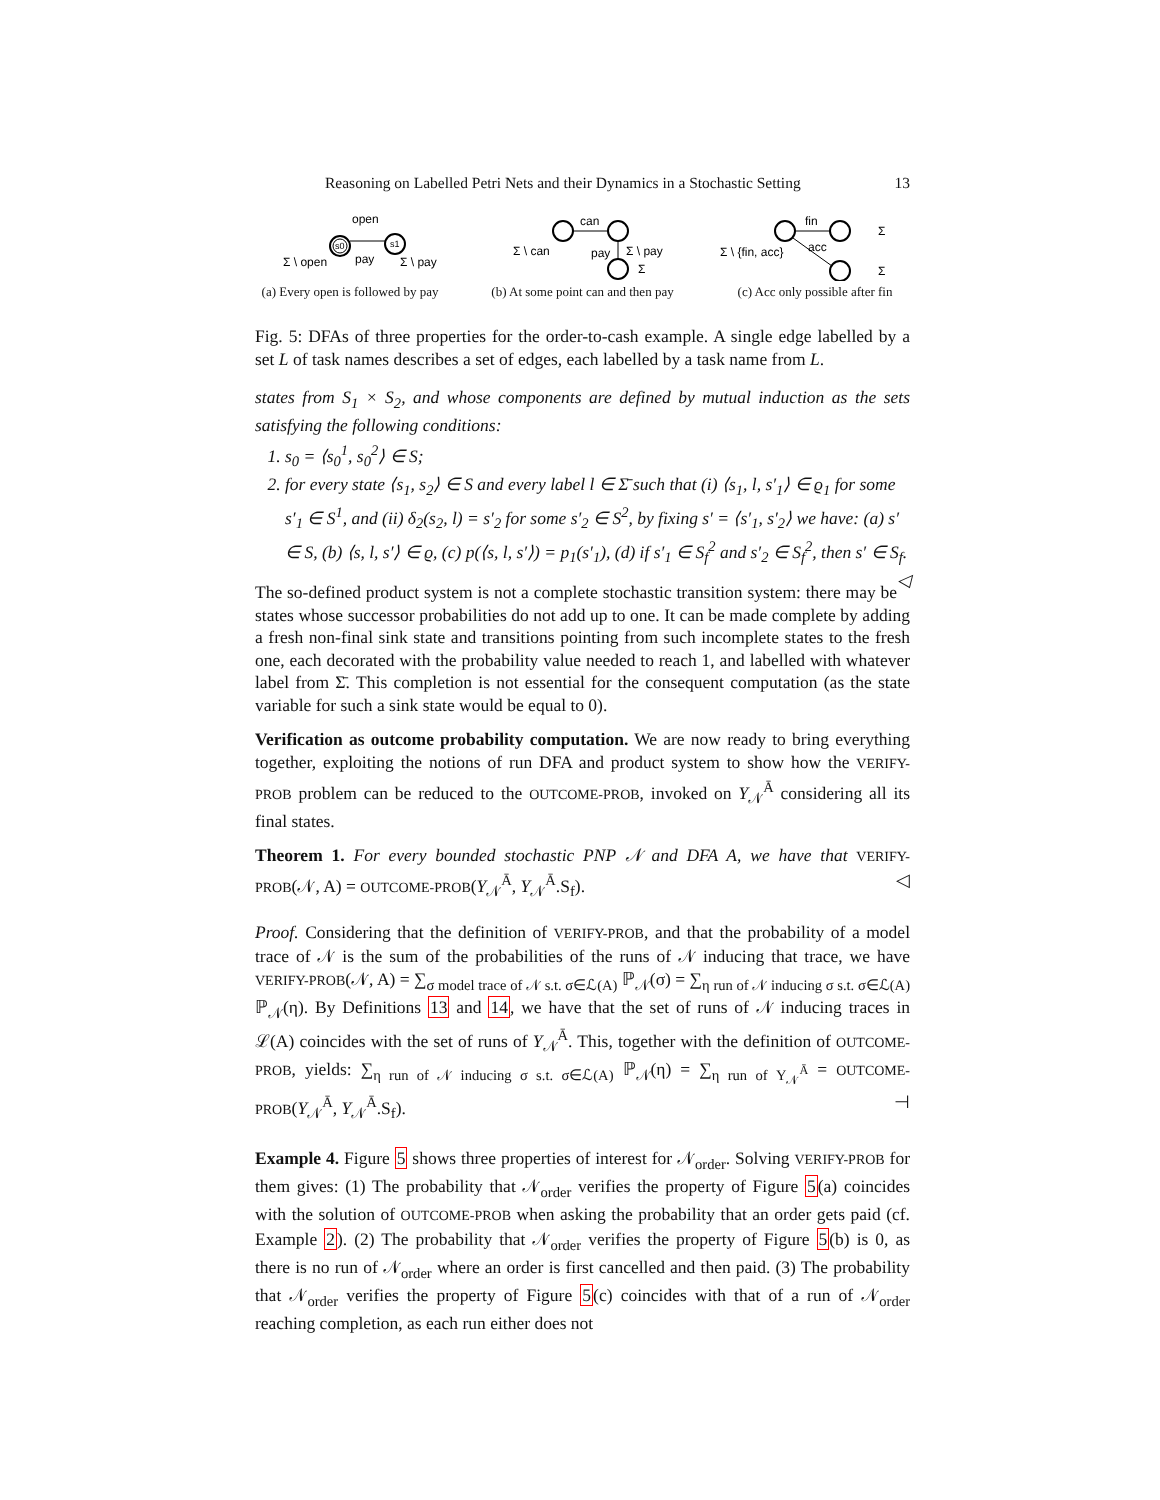Reasoning on Labelled Petri Nets and their Dynamics in a Stochastic Setting 13
s0
s1
open
pay
Σ \ open
Σ \ pay
(a) Every open is followed by pay
can
Σ \ can
pay
Σ \ pay
Σ
(b) At some point can and then pay
fin
acc
Σ \ {fin, acc}
Σ
Σ
(c) Acc only possible after fin
Fig. 5: DFAs of three properties for the order-to-cash example. A single edge labelled by a set L of task names describes a set of edges, each labelled by a task name from L.
states from S<sub>1</sub> × S<sub>2</sub>, and whose components are defined by mutual induction as the sets satisfying the following conditions:
1. s<sub>0</sub> = ⟨s<sub>0</sub><sup>1</sup>, s<sub>0</sub><sup>2</sup>⟩ ∈ S;
2. for every state ⟨s<sub>1</sub>, s<sub>2</sub>⟩ ∈ S and every label l ∈ Σ̄ such that (i) ⟨s<sub>1</sub>, l, s′<sub>1</sub>⟩ ∈ ϱ<sub>1</sub> for some s′<sub>1</sub> ∈ S<sup>1</sup>, and (ii) δ<sub>2</sub>(s<sub>2</sub>, l) = s′<sub>2</sub> for some s′<sub>2</sub> ∈ S<sup>2</sup>, by fixing s′ = ⟨s′<sub>1</sub>, s′<sub>2</sub>⟩ we have: (a) s′ ∈ S, (b) ⟨s, l, s′⟩ ∈ ϱ, (c) p(⟨s, l, s′⟩) = p<sub>1</sub>(s′<sub>1</sub>), (d) if s′<sub>1</sub> ∈ S<sub>f</sub><sup>2</sup> and s′<sub>2</sub> ∈ S<sub>f</sub><sup>2</sup>, then s′ ∈ S<sub>f</sub>. ◁
The so-defined product system is not a complete stochastic transition system: there may be states whose successor probabilities do not add up to one. It can be made complete by adding a fresh non-final sink state and transitions pointing from such incomplete states to the fresh one, each decorated with the probability value needed to reach 1, and labelled with whatever label from Σ̄. This completion is not essential for the consequent computation (as the state variable for such a sink state would be equal to 0).
Verification as outcome probability computation. We are now ready to bring everything together, exploiting the notions of run DFA and product system to show how the VERIFY-PROB problem can be reduced to the OUTCOME-PROB, invoked on Υ<sub>𝒩</sub><sup>Ā</sup> considering all its final states.
Theorem 1. For every bounded stochastic PNP 𝒩 and DFA A, we have that VERIFY-PROB(𝒩, A) = OUTCOME-PROB(Υ<sub>𝒩</sub><sup>Ā</sup>, Υ<sub>𝒩</sub><sup>Ā</sup>.S<sub>f</sub>). ◁
Proof. Considering that the definition of VERIFY-PROB, and that the probability of a model trace of 𝒩 is the sum of the probabilities of the runs of 𝒩 inducing that trace, we have VERIFY-PROB(𝒩, A) = ∑<sub>σ model trace of 𝒩 s.t. σ∈ℒ(A)</sub> ℙ<sub>𝒩</sub>(σ) = ∑<sub>η run of 𝒩 inducing σ s.t. σ∈ℒ(A)</sub> ℙ<sub>𝒩</sub>(η). By Definitions 13 and 14, we have that the set of runs of 𝒩 inducing traces in ℒ(A) coincides with the set of runs of Υ<sub>𝒩</sub><sup>Ā</sup>. This, together with the definition of OUTCOME-PROB, yields: ∑<sub>η run of 𝒩 inducing σ s.t. σ∈ℒ(A)</sub> ℙ<sub>𝒩</sub>(η) = ∑<sub>η run of Υ<sub>𝒩</sub><sup>Ā</sup></sub> = OUTCOME-PROB(Υ<sub>𝒩</sub><sup>Ā</sup>, Υ<sub>𝒩</sub><sup>Ā</sup>.S<sub>f</sub>). ⊣
Example 4. Figure 5 shows three properties of interest for 𝒩<sub>order</sub>. Solving VERIFY-PROB for them gives: (1) The probability that 𝒩<sub>order</sub> verifies the property of Figure 5(a) coincides with the solution of OUTCOME-PROB when asking the probability that an order gets paid (cf. Example 2). (2) The probability that 𝒩<sub>order</sub> verifies the property of Figure 5(b) is 0, as there is no run of 𝒩<sub>order</sub> where an order is first cancelled and then paid. (3) The probability that 𝒩<sub>order</sub> verifies the property of Figure 5(c) coincides with that of a run of 𝒩<sub>order</sub> reaching completion, as each run either does not